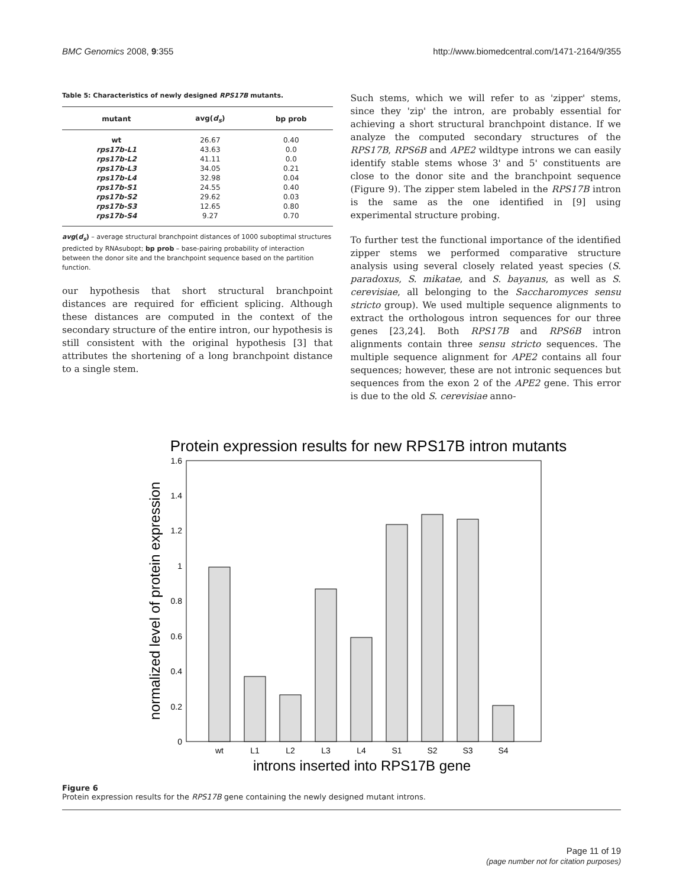BMC Genomics 2008, 9:355 http://www.biomedcentral.com/1471-2164/9/355
Table 5: Characteristics of newly designed RPS17B mutants.
| mutant | avg( d<sub>s</sub> ) | bp prob |
| --- | --- | --- |
| wt | 26.67 | 0.40 |
| rps17b-L1 | 43.63 | 0.0 |
| rps17b-L2 | 41.11 | 0.0 |
| rps17b-L3 | 34.05 | 0.21 |
| rps17b-L4 | 32.98 | 0.04 |
| rps17b-S1 | 24.55 | 0.40 |
| rps17b-S2 | 29.62 | 0.03 |
| rps17b-S3 | 12.65 | 0.80 |
| rps17b-S4 | 9.27 | 0.70 |
avg(d<sub>s</sub>) – average structural branchpoint distances of 1000 suboptimal structures predicted by RNAsubopt; bp prob – base-pairing probability of interaction between the donor site and the branchpoint sequence based on the partition function.
our hypothesis that short structural branchpoint distances are required for efficient splicing. Although these distances are computed in the context of the secondary structure of the entire intron, our hypothesis is still consistent with the original hypothesis [3] that attributes the shortening of a long branchpoint distance to a single stem.
Such stems, which we will refer to as 'zipper' stems, since they 'zip' the intron, are probably essential for achieving a short structural branchpoint distance. If we analyze the computed secondary structures of the RPS17B, RPS6B and APE2 wildtype introns we can easily identify stable stems whose 3' and 5' constituents are close to the donor site and the branchpoint sequence (Figure 9). The zipper stem labeled in the RPS17B intron is the same as the one identified in [9] using experimental structure probing.
To further test the functional importance of the identified zipper stems we performed comparative structure analysis using several closely related yeast species (S. paradoxus, S. mikatae, and S. bayanus, as well as S. cerevisiae, all belonging to the Saccharomyces sensu stricto group). We used multiple sequence alignments to extract the orthologous intron sequences for our three genes [23,24]. Both RPS17B and RPS6B intron alignments contain three sensu stricto sequences. The multiple sequence alignment for APE2 contains all four sequences; however, these are not intronic sequences but sequences from the exon 2 of the APE2 gene. This error is due to the old S. cerevisiae anno-
Protein expression results for new RPS17B intron mutants
0
0.2
0.4
0.6
0.8
1
1.2
1.4
1.6
normalized level of protein expression
wt
L1
L2
L3
L4
S1
S2
S3
S4
introns inserted into RPS17B gene
Figure 6
Protein expression results for the RPS17B gene containing the newly designed mutant introns.
Page 11 of 19
(page number not for citation purposes)